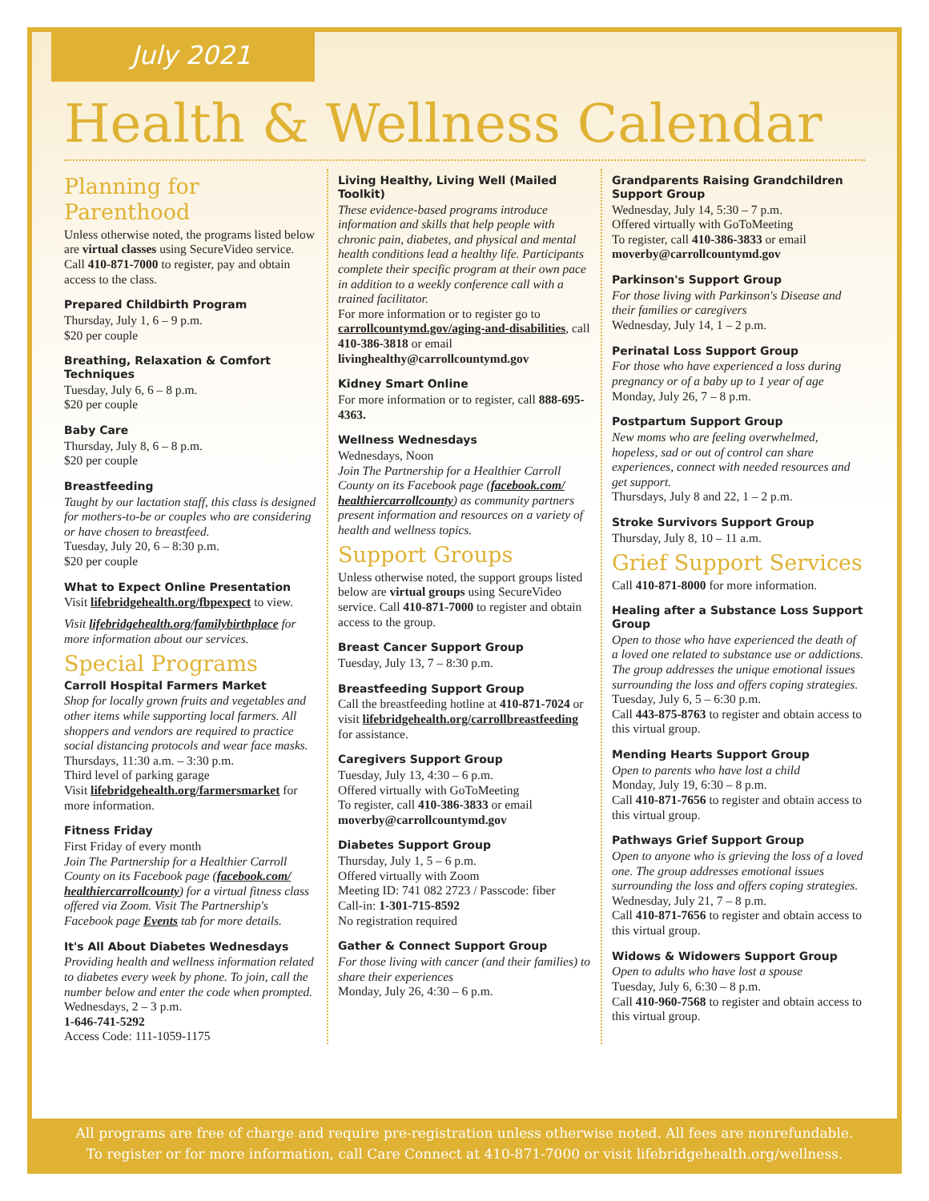July 2021
Health & Wellness Calendar
Planning for Parenthood
Unless otherwise noted, the programs listed below are virtual classes using SecureVideo service. Call 410-871-7000 to register, pay and obtain access to the class.
Prepared Childbirth Program
Thursday, July 1, 6 – 9 p.m.
$20 per couple
Breathing, Relaxation & Comfort Techniques
Tuesday, July 6, 6 – 8 p.m.
$20 per couple
Baby Care
Thursday, July 8, 6 – 8 p.m.
$20 per couple
Breastfeeding
Taught by our lactation staff, this class is designed for mothers-to-be or couples who are considering or have chosen to breastfeed.
Tuesday, July 20, 6 – 8:30 p.m.
$20 per couple
What to Expect Online Presentation
Visit lifebridgehealth.org/fbpexpect to view.
Visit lifebridgehealth.org/familybirthplace for more information about our services.
Special Programs
Carroll Hospital Farmers Market
Shop for locally grown fruits and vegetables and other items while supporting local farmers. All shoppers and vendors are required to practice social distancing protocols and wear face masks.
Thursdays, 11:30 a.m. – 3:30 p.m.
Third level of parking garage
Visit lifebridgehealth.org/farmersmarket for more information.
Fitness Friday
First Friday of every month
Join The Partnership for a Healthier Carroll County on its Facebook page (facebook.com/ healthiercarrollcounty) for a virtual fitness class offered via Zoom. Visit The Partnership's Facebook page Events tab for more details.
It's All About Diabetes Wednesdays
Providing health and wellness information related to diabetes every week by phone. To join, call the number below and enter the code when prompted.
Wednesdays, 2 – 3 p.m.
1-646-741-5292
Access Code: 111-1059-1175
Living Healthy, Living Well (Mailed Toolkit)
These evidence-based programs introduce information and skills that help people with chronic pain, diabetes, and physical and mental health conditions lead a healthy life. Participants complete their specific program at their own pace in addition to a weekly conference call with a trained facilitator.
For more information or to register go to carrollcountymd.gov/aging-and-disabilities, call 410-386-3818 or email livinghealthy@carrollcountymd.gov
Kidney Smart Online
For more information or to register, call 888-695-4363.
Wellness Wednesdays
Wednesdays, Noon
Join The Partnership for a Healthier Carroll County on its Facebook page (facebook.com/ healthiercarrollcounty) as community partners present information and resources on a variety of health and wellness topics.
Support Groups
Unless otherwise noted, the support groups listed below are virtual groups using SecureVideo service. Call 410-871-7000 to register and obtain access to the group.
Breast Cancer Support Group
Tuesday, July 13, 7 – 8:30 p.m.
Breastfeeding Support Group
Call the breastfeeding hotline at 410-871-7024 or visit lifebridgehealth.org/carrollbreastfeeding for assistance.
Caregivers Support Group
Tuesday, July 13, 4:30 – 6 p.m.
Offered virtually with GoToMeeting
To register, call 410-386-3833 or email moverby@carrollcountymd.gov
Diabetes Support Group
Thursday, July 1, 5 – 6 p.m.
Offered virtually with Zoom
Meeting ID: 741 082 2723 / Passcode: fiber
Call-in: 1-301-715-8592
No registration required
Gather & Connect Support Group
For those living with cancer (and their families) to share their experiences
Monday, July 26, 4:30 – 6 p.m.
Grandparents Raising Grandchildren Support Group
Wednesday, July 14, 5:30 – 7 p.m.
Offered virtually with GoToMeeting
To register, call 410-386-3833 or email moverby@carrollcountymd.gov
Parkinson's Support Group
For those living with Parkinson's Disease and their families or caregivers
Wednesday, July 14, 1 – 2 p.m.
Perinatal Loss Support Group
For those who have experienced a loss during pregnancy or of a baby up to 1 year of age
Monday, July 26, 7 – 8 p.m.
Postpartum Support Group
New moms who are feeling overwhelmed, hopeless, sad or out of control can share experiences, connect with needed resources and get support.
Thursdays, July 8 and 22, 1 – 2 p.m.
Stroke Survivors Support Group
Thursday, July 8, 10 – 11 a.m.
Grief Support Services
Call 410-871-8000 for more information.
Healing after a Substance Loss Support Group
Open to those who have experienced the death of a loved one related to substance use or addictions. The group addresses the unique emotional issues surrounding the loss and offers coping strategies.
Tuesday, July 6, 5 – 6:30 p.m.
Call 443-875-8763 to register and obtain access to this virtual group.
Mending Hearts Support Group
Open to parents who have lost a child
Monday, July 19, 6:30 – 8 p.m.
Call 410-871-7656 to register and obtain access to this virtual group.
Pathways Grief Support Group
Open to anyone who is grieving the loss of a loved one. The group addresses emotional issues surrounding the loss and offers coping strategies.
Wednesday, July 21, 7 – 8 p.m.
Call 410-871-7656 to register and obtain access to this virtual group.
Widows & Widowers Support Group
Open to adults who have lost a spouse
Tuesday, July 6, 6:30 – 8 p.m.
Call 410-960-7568 to register and obtain access to this virtual group.
All programs are free of charge and require pre-registration unless otherwise noted. All fees are nonrefundable.
To register or for more information, call Care Connect at 410-871-7000 or visit lifebridgehealth.org/wellness.